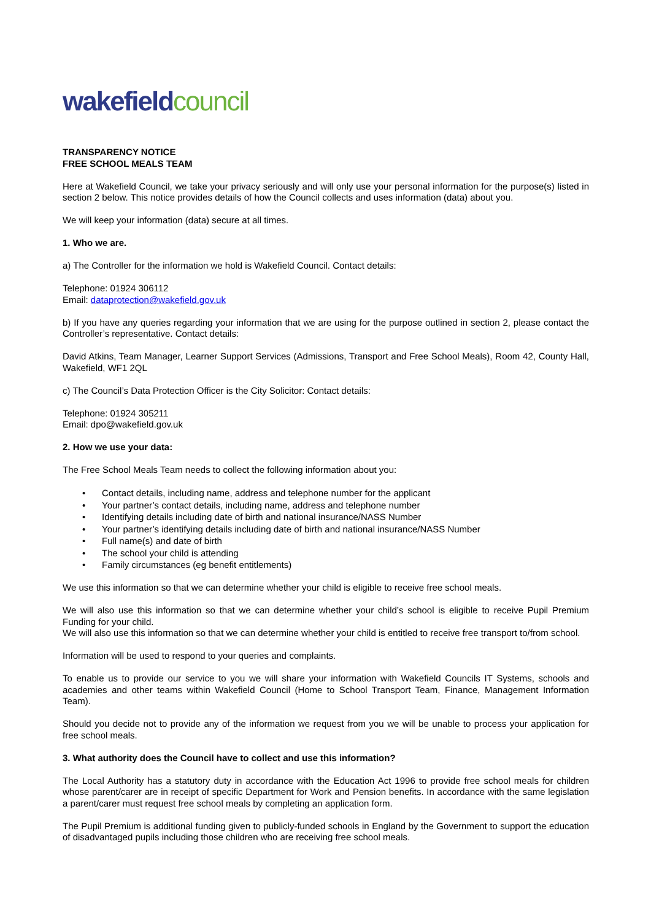wakefield council
TRANSPARENCY NOTICE
FREE SCHOOL MEALS TEAM
Here at Wakefield Council, we take your privacy seriously and will only use your personal information for the purpose(s) listed in section 2 below. This notice provides details of how the Council collects and uses information (data) about you.
We will keep your information (data) secure at all times.
1. Who we are.
a) The Controller for the information we hold is Wakefield Council. Contact details:
Telephone: 01924 306112
Email: dataprotection@wakefield.gov.uk
b) If you have any queries regarding your information that we are using for the purpose outlined in section 2, please contact the Controller’s representative. Contact details:
David Atkins, Team Manager, Learner Support Services (Admissions, Transport and Free School Meals), Room 42, County Hall, Wakefield, WF1 2QL
c) The Council’s Data Protection Officer is the City Solicitor: Contact details:
Telephone: 01924 305211
Email: dpo@wakefield.gov.uk
2. How we use your data:
The Free School Meals Team needs to collect the following information about you:
• Contact details, including name, address and telephone number for the applicant
• Your partner’s contact details, including name, address and telephone number
• Identifying details including date of birth and national insurance/NASS Number
• Your partner’s identifying details including date of birth and national insurance/NASS Number
• Full name(s) and date of birth
• The school your child is attending
• Family circumstances (eg benefit entitlements)
We use this information so that we can determine whether your child is eligible to receive free school meals.
We will also use this information so that we can determine whether your child’s school is eligible to receive Pupil Premium Funding for your child.
We will also use this information so that we can determine whether your child is entitled to receive free transport to/from school.
Information will be used to respond to your queries and complaints.
To enable us to provide our service to you we will share your information with Wakefield Councils IT Systems, schools and academies and other teams within Wakefield Council (Home to School Transport Team, Finance, Management Information Team).
Should you decide not to provide any of the information we request from you we will be unable to process your application for free school meals.
3. What authority does the Council have to collect and use this information?
The Local Authority has a statutory duty in accordance with the Education Act 1996 to provide free school meals for children whose parent/carer are in receipt of specific Department for Work and Pension benefits. In accordance with the same legislation a parent/carer must request free school meals by completing an application form.
The Pupil Premium is additional funding given to publicly-funded schools in England by the Government to support the education of disadvantaged pupils including those children who are receiving free school meals.